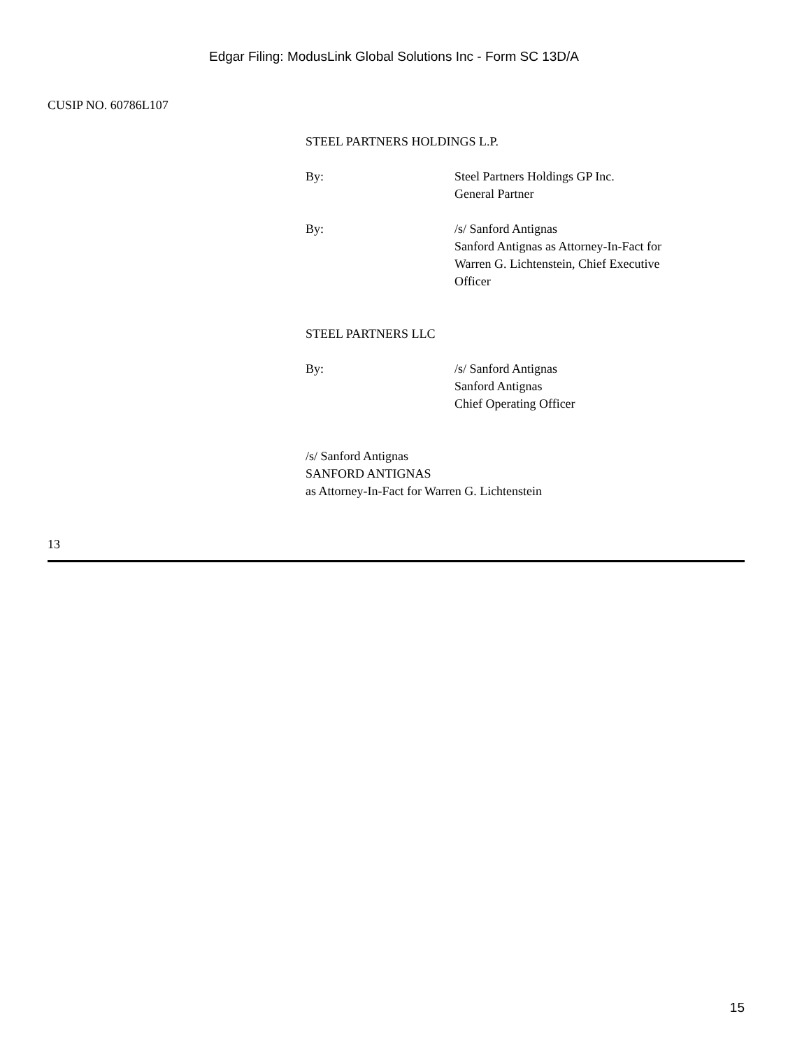Edgar Filing: ModusLink Global Solutions Inc - Form SC 13D/A
CUSIP NO. 60786L107
STEEL PARTNERS HOLDINGS L.P.
By: Steel Partners Holdings GP Inc.
General Partner
By: /s/ Sanford Antignas
Sanford Antignas as Attorney-In-Fact for
Warren G. Lichtenstein, Chief Executive
Officer
STEEL PARTNERS LLC
By: /s/ Sanford Antignas
Sanford Antignas
Chief Operating Officer
/s/ Sanford Antignas
SANFORD ANTIGNAS
as Attorney-In-Fact for Warren G. Lichtenstein
13
15